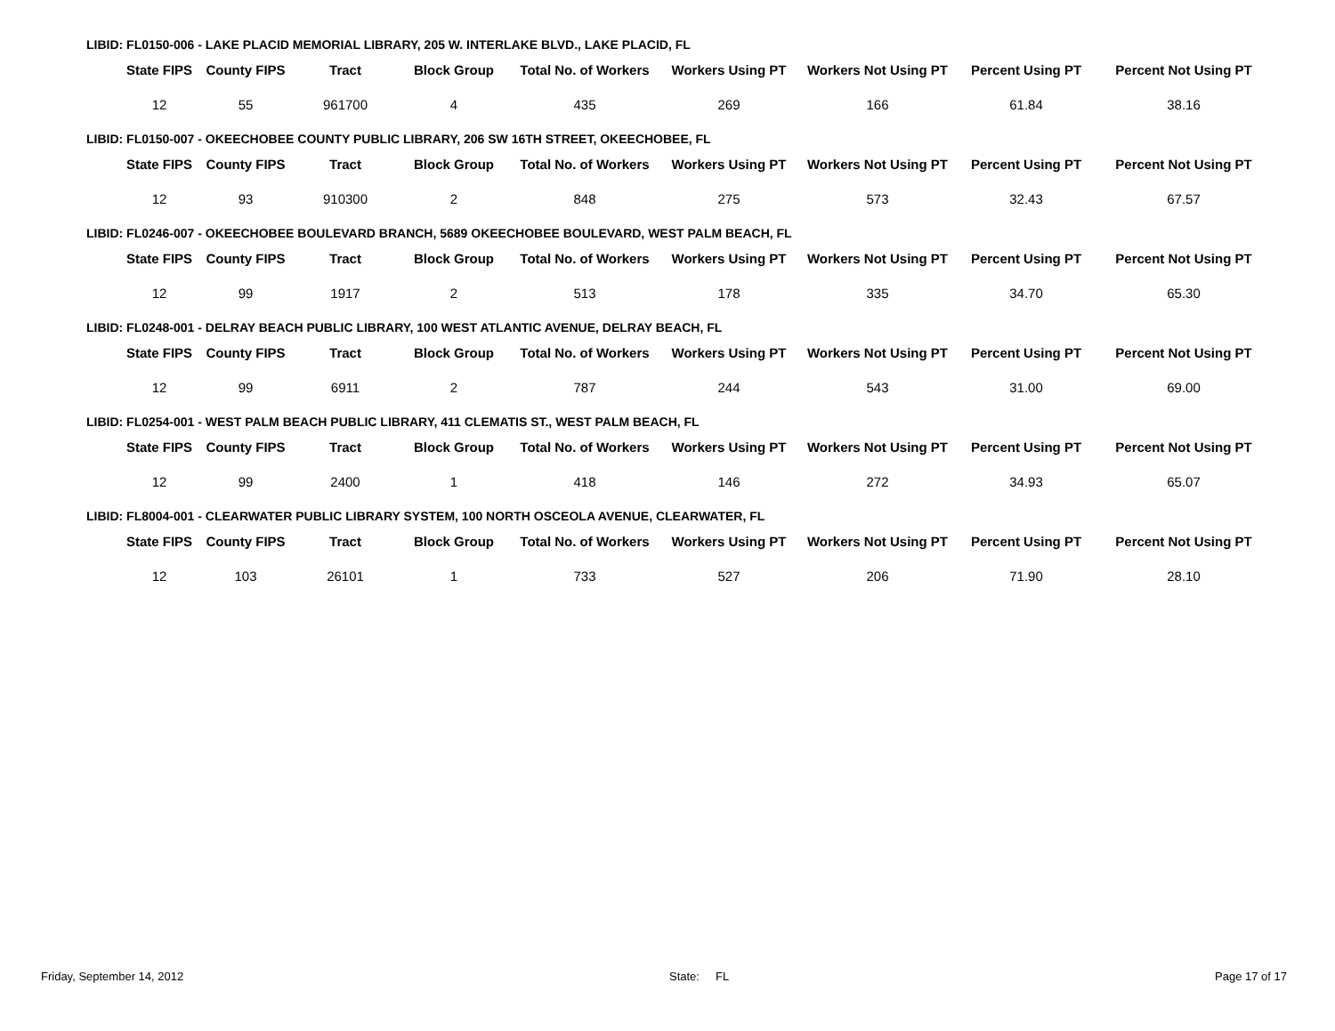LIBID: FL0150-006 - LAKE PLACID MEMORIAL LIBRARY, 205 W. INTERLAKE BLVD., LAKE PLACID, FL
| State FIPS | County FIPS | Tract | Block Group | Total No. of Workers | Workers Using PT | Workers Not Using PT | Percent Using PT | Percent Not Using PT |
| --- | --- | --- | --- | --- | --- | --- | --- | --- |
| 12 | 55 | 961700 | 4 | 435 | 269 | 166 | 61.84 | 38.16 |
LIBID: FL0150-007 - OKEECHOBEE COUNTY PUBLIC LIBRARY, 206 SW 16TH STREET, OKEECHOBEE, FL
| State FIPS | County FIPS | Tract | Block Group | Total No. of Workers | Workers Using PT | Workers Not Using PT | Percent Using PT | Percent Not Using PT |
| --- | --- | --- | --- | --- | --- | --- | --- | --- |
| 12 | 93 | 910300 | 2 | 848 | 275 | 573 | 32.43 | 67.57 |
LIBID: FL0246-007 - OKEECHOBEE BOULEVARD BRANCH, 5689 OKEECHOBEE BOULEVARD, WEST PALM BEACH, FL
| State FIPS | County FIPS | Tract | Block Group | Total No. of Workers | Workers Using PT | Workers Not Using PT | Percent Using PT | Percent Not Using PT |
| --- | --- | --- | --- | --- | --- | --- | --- | --- |
| 12 | 99 | 1917 | 2 | 513 | 178 | 335 | 34.70 | 65.30 |
LIBID: FL0248-001 - DELRAY BEACH PUBLIC LIBRARY, 100 WEST ATLANTIC AVENUE, DELRAY BEACH, FL
| State FIPS | County FIPS | Tract | Block Group | Total No. of Workers | Workers Using PT | Workers Not Using PT | Percent Using PT | Percent Not Using PT |
| --- | --- | --- | --- | --- | --- | --- | --- | --- |
| 12 | 99 | 6911 | 2 | 787 | 244 | 543 | 31.00 | 69.00 |
LIBID: FL0254-001 - WEST PALM BEACH PUBLIC LIBRARY, 411 CLEMATIS ST., WEST PALM BEACH, FL
| State FIPS | County FIPS | Tract | Block Group | Total No. of Workers | Workers Using PT | Workers Not Using PT | Percent Using PT | Percent Not Using PT |
| --- | --- | --- | --- | --- | --- | --- | --- | --- |
| 12 | 99 | 2400 | 1 | 418 | 146 | 272 | 34.93 | 65.07 |
LIBID: FL8004-001 - CLEARWATER PUBLIC LIBRARY SYSTEM, 100 NORTH OSCEOLA AVENUE, CLEARWATER, FL
| State FIPS | County FIPS | Tract | Block Group | Total No. of Workers | Workers Using PT | Workers Not Using PT | Percent Using PT | Percent Not Using PT |
| --- | --- | --- | --- | --- | --- | --- | --- | --- |
| 12 | 103 | 26101 | 1 | 733 | 527 | 206 | 71.90 | 28.10 |
Friday, September 14, 2012 State: FL Page 17 of 17